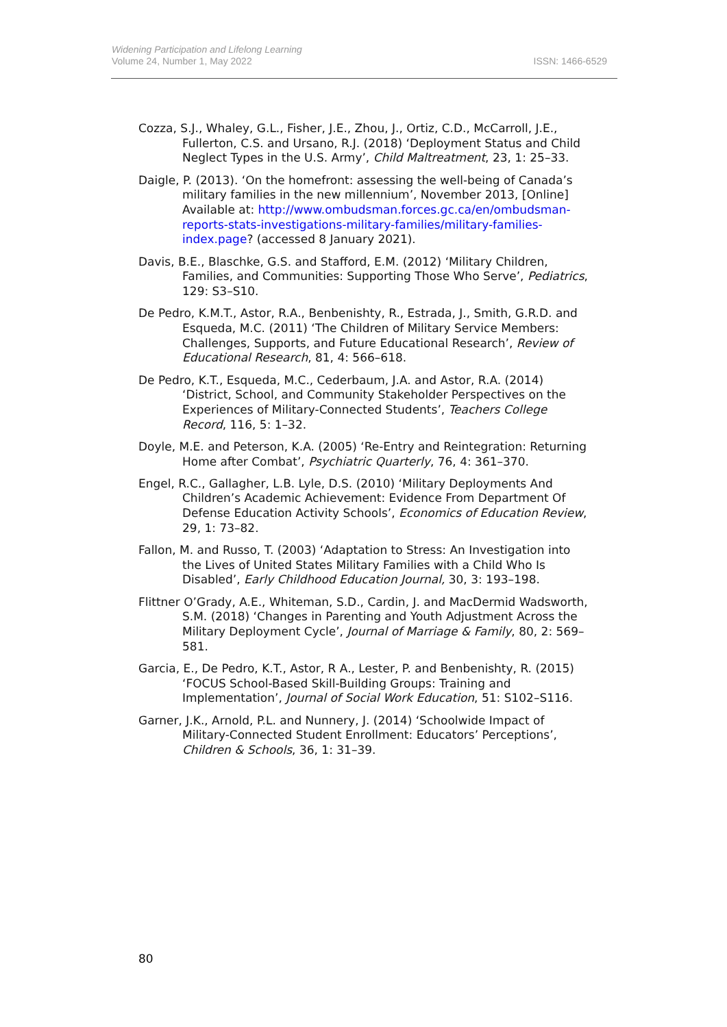Widening Participation and Lifelong Learning
Volume 24, Number 1, May 2022
ISSN: 1466-6529
Cozza, S.J., Whaley, G.L., Fisher, J.E., Zhou, J., Ortiz, C.D., McCarroll, J.E., Fullerton, C.S. and Ursano, R.J. (2018) ‘Deployment Status and Child Neglect Types in the U.S. Army’, Child Maltreatment, 23, 1: 25–33.
Daigle, P. (2013). ‘On the homefront: assessing the well-being of Canada’s military families in the new millennium’, November 2013, [Online] Available at: http://www.ombudsman.forces.gc.ca/en/ombudsman-reports-stats-investigations-military-families/military-families-index.page? (accessed 8 January 2021).
Davis, B.E., Blaschke, G.S. and Stafford, E.M. (2012) ‘Military Children, Families, and Communities: Supporting Those Who Serve’, Pediatrics, 129: S3–S10.
De Pedro, K.M.T., Astor, R.A., Benbenishty, R., Estrada, J., Smith, G.R.D. and Esqueda, M.C. (2011) ‘The Children of Military Service Members: Challenges, Supports, and Future Educational Research’, Review of Educational Research, 81, 4: 566–618.
De Pedro, K.T., Esqueda, M.C., Cederbaum, J.A. and Astor, R.A. (2014) ‘District, School, and Community Stakeholder Perspectives on the Experiences of Military-Connected Students’, Teachers College Record, 116, 5: 1–32.
Doyle, M.E. and Peterson, K.A. (2005) ‘Re-Entry and Reintegration: Returning Home after Combat’, Psychiatric Quarterly, 76, 4: 361–370.
Engel, R.C., Gallagher, L.B. Lyle, D.S. (2010) ‘Military Deployments And Children’s Academic Achievement: Evidence From Department Of Defense Education Activity Schools’, Economics of Education Review, 29, 1: 73–82.
Fallon, M. and Russo, T. (2003) ‘Adaptation to Stress: An Investigation into the Lives of United States Military Families with a Child Who Is Disabled’, Early Childhood Education Journal, 30, 3: 193–198.
Flittner O’Grady, A.E., Whiteman, S.D., Cardin, J. and MacDermid Wadsworth, S.M. (2018) ‘Changes in Parenting and Youth Adjustment Across the Military Deployment Cycle’, Journal of Marriage & Family, 80, 2: 569–581.
Garcia, E., De Pedro, K.T., Astor, R A., Lester, P. and Benbenishty, R. (2015) ‘FOCUS School-Based Skill-Building Groups: Training and Implementation’, Journal of Social Work Education, 51: S102–S116.
Garner, J.K., Arnold, P.L. and Nunnery, J. (2014) ‘Schoolwide Impact of Military-Connected Student Enrollment: Educators’ Perceptions’, Children & Schools, 36, 1: 31–39.
80